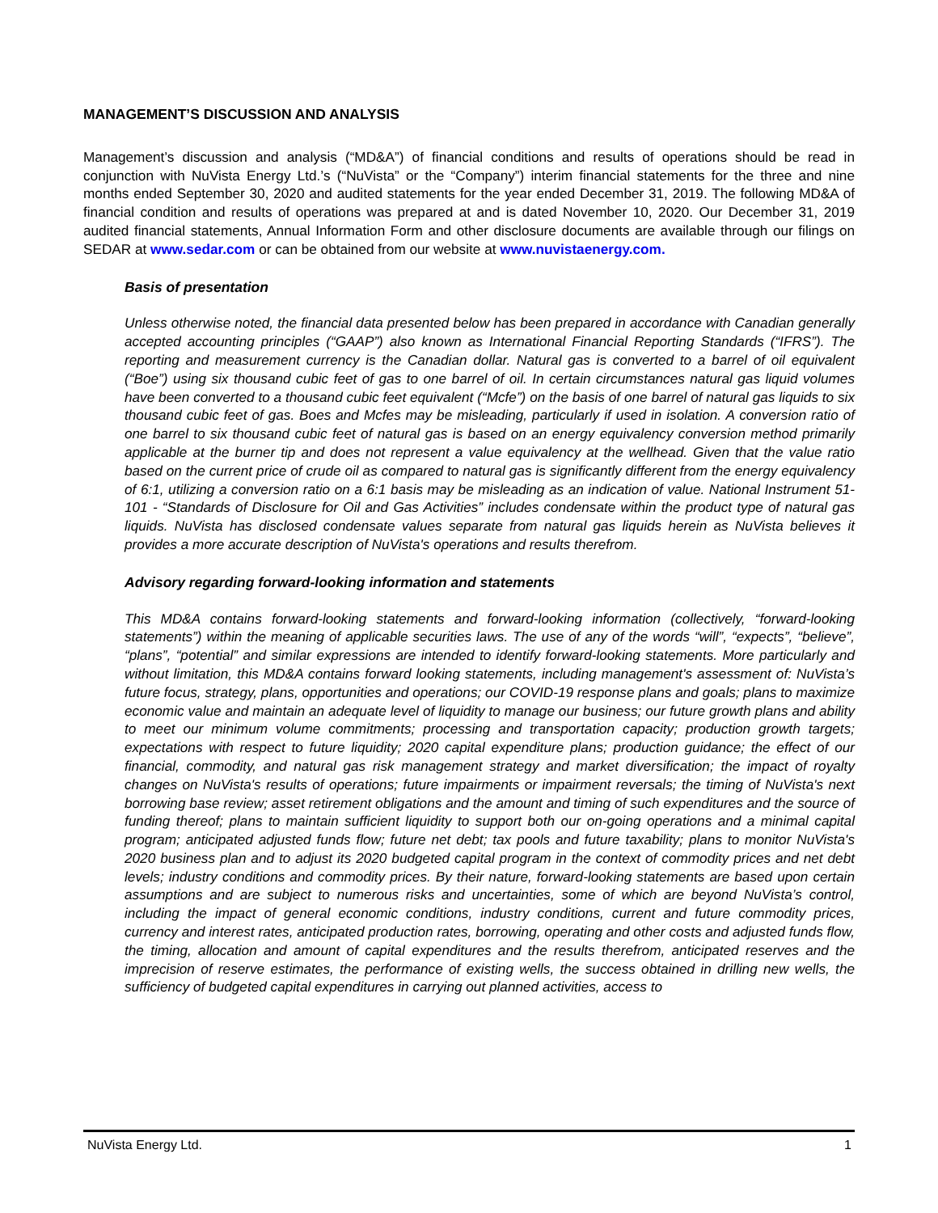MANAGEMENT’S DISCUSSION AND ANALYSIS
Management’s discussion and analysis (“MD&A”) of financial conditions and results of operations should be read in conjunction with NuVista Energy Ltd.’s (“NuVista” or the “Company”) interim financial statements for the three and nine months ended September 30, 2020 and audited statements for the year ended December 31, 2019. The following MD&A of financial condition and results of operations was prepared at and is dated November 10, 2020. Our December 31, 2019 audited financial statements, Annual Information Form and other disclosure documents are available through our filings on SEDAR at www.sedar.com or can be obtained from our website at www.nuvistaenergy.com.
Basis of presentation
Unless otherwise noted, the financial data presented below has been prepared in accordance with Canadian generally accepted accounting principles (“GAAP”) also known as International Financial Reporting Standards (“IFRS”). The reporting and measurement currency is the Canadian dollar. Natural gas is converted to a barrel of oil equivalent (“Boe”) using six thousand cubic feet of gas to one barrel of oil. In certain circumstances natural gas liquid volumes have been converted to a thousand cubic feet equivalent (“Mcfe”) on the basis of one barrel of natural gas liquids to six thousand cubic feet of gas. Boes and Mcfes may be misleading, particularly if used in isolation. A conversion ratio of one barrel to six thousand cubic feet of natural gas is based on an energy equivalency conversion method primarily applicable at the burner tip and does not represent a value equivalency at the wellhead. Given that the value ratio based on the current price of crude oil as compared to natural gas is significantly different from the energy equivalency of 6:1, utilizing a conversion ratio on a 6:1 basis may be misleading as an indication of value. National Instrument 51-101 - “Standards of Disclosure for Oil and Gas Activities” includes condensate within the product type of natural gas liquids. NuVista has disclosed condensate values separate from natural gas liquids herein as NuVista believes it provides a more accurate description of NuVista's operations and results therefrom.
Advisory regarding forward-looking information and statements
This MD&A contains forward-looking statements and forward-looking information (collectively, “forward-looking statements”) within the meaning of applicable securities laws. The use of any of the words “will”, “expects”, “believe”, “plans”, “potential” and similar expressions are intended to identify forward-looking statements. More particularly and without limitation, this MD&A contains forward looking statements, including management's assessment of: NuVista’s future focus, strategy, plans, opportunities and operations; our COVID-19 response plans and goals; plans to maximize economic value and maintain an adequate level of liquidity to manage our business; our future growth plans and ability to meet our minimum volume commitments; processing and transportation capacity; production growth targets; expectations with respect to future liquidity; 2020 capital expenditure plans; production guidance; the effect of our financial, commodity, and natural gas risk management strategy and market diversification; the impact of royalty changes on NuVista's results of operations; future impairments or impairment reversals; the timing of NuVista's next borrowing base review; asset retirement obligations and the amount and timing of such expenditures and the source of funding thereof; plans to maintain sufficient liquidity to support both our on-going operations and a minimal capital program; anticipated adjusted funds flow; future net debt; tax pools and future taxability; plans to monitor NuVista's 2020 business plan and to adjust its 2020 budgeted capital program in the context of commodity prices and net debt levels; industry conditions and commodity prices. By their nature, forward-looking statements are based upon certain assumptions and are subject to numerous risks and uncertainties, some of which are beyond NuVista’s control, including the impact of general economic conditions, industry conditions, current and future commodity prices, currency and interest rates, anticipated production rates, borrowing, operating and other costs and adjusted funds flow, the timing, allocation and amount of capital expenditures and the results therefrom, anticipated reserves and the imprecision of reserve estimates, the performance of existing wells, the success obtained in drilling new wells, the sufficiency of budgeted capital expenditures in carrying out planned activities, access to
NuVista Energy Ltd. 1